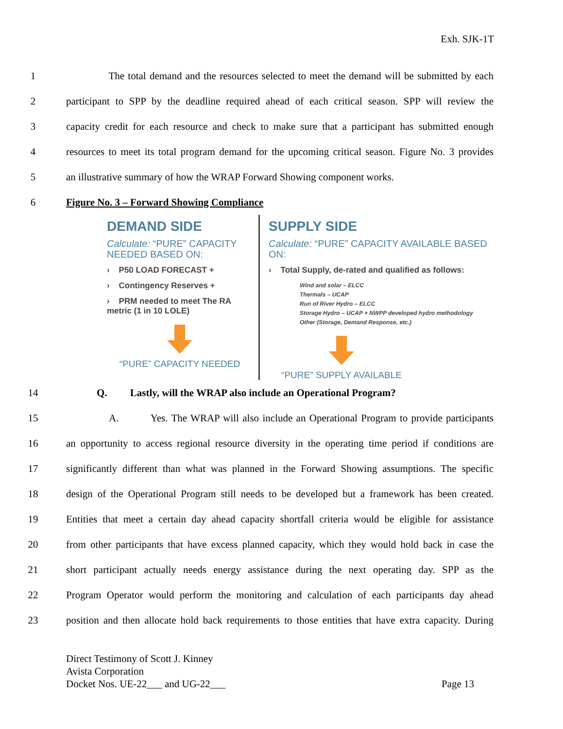Exh. SJK-1T
1 The total demand and the resources selected to meet the demand will be submitted by each
2 participant to SPP by the deadline required ahead of each critical season. SPP will review the
3 capacity credit for each resource and check to make sure that a participant has submitted enough
4 resources to meet its total program demand for the upcoming critical season. Figure No. 3 provides
5 an illustrative summary of how the WRAP Forward Showing component works.
6 Figure No. 3 – Forward Showing Compliance
DEMAND SIDE
Calculate: “PURE” CAPACITY NEEDED BASED ON:
› P50 LOAD FORECAST +
› Contingency Reserves +
› PRM needed to meet The RA metric (1 in 10 LOLE)
“PURE” CAPACITY NEEDED
SUPPLY SIDE
Calculate: “PURE” CAPACITY AVAILABLE BASED ON:
› Total Supply, de-rated and qualified as follows:
Wind and solar – ELCC
Thermals – UCAP
Run of River Hydro – ELCC
Storage Hydro – UCAP + NWPP developed hydro methodology
Other (Storage, Demand Response, etc.)
“PURE” SUPPLY AVAILABLE
14 Q. Lastly, will the WRAP also include an Operational Program?
15 A. Yes. The WRAP will also include an Operational Program to provide participants
16 an opportunity to access regional resource diversity in the operating time period if conditions are
17 significantly different than what was planned in the Forward Showing assumptions. The specific
18 design of the Operational Program still needs to be developed but a framework has been created.
19 Entities that meet a certain day ahead capacity shortfall criteria would be eligible for assistance
20 from other participants that have excess planned capacity, which they would hold back in case the
21 short participant actually needs energy assistance during the next operating day. SPP as the
22 Program Operator would perform the monitoring and calculation of each participants day ahead
23 position and then allocate hold back requirements to those entities that have extra capacity. During
Direct Testimony of Scott J. Kinney
Avista Corporation
Docket Nos. UE-22___ and UG-22___ Page 13